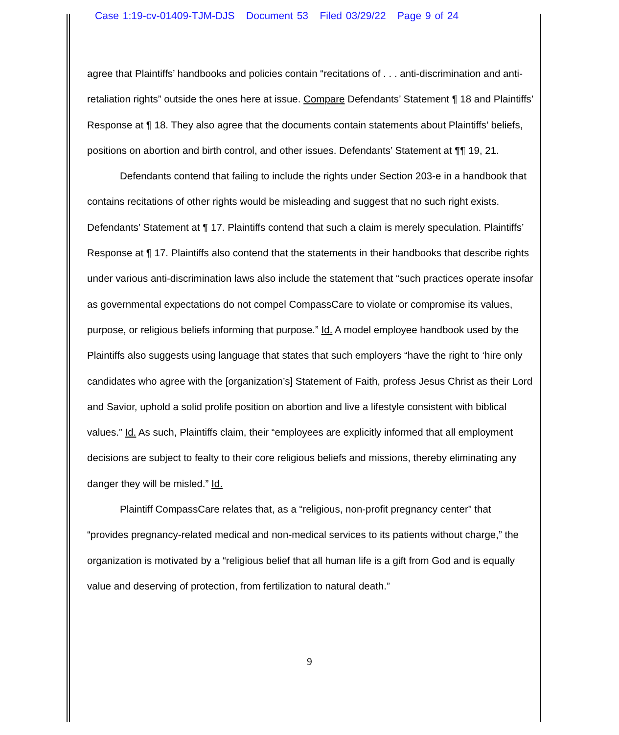Case 1:19-cv-01409-TJM-DJS Document 53 Filed 03/29/22 Page 9 of 24
agree that Plaintiffs’ handbooks and policies contain “recitations of . . . anti-discrimination and anti-retaliation rights” outside the ones here at issue. Compare Defendants’ Statement ¶ 18 and Plaintiffs’ Response at ¶ 18. They also agree that the documents contain statements about Plaintiffs’ beliefs, positions on abortion and birth control, and other issues. Defendants’ Statement at ¶¶ 19, 21.
Defendants contend that failing to include the rights under Section 203-e in a handbook that contains recitations of other rights would be misleading and suggest that no such right exists. Defendants’ Statement at ¶ 17. Plaintiffs contend that such a claim is merely speculation. Plaintiffs’ Response at ¶ 17. Plaintiffs also contend that the statements in their handbooks that describe rights under various anti-discrimination laws also include the statement that “such practices operate insofar as governmental expectations do not compel CompassCare to violate or compromise its values, purpose, or religious beliefs informing that purpose.” Id. A model employee handbook used by the Plaintiffs also suggests using language that states that such employers “have the right to ‘hire only candidates who agree with the [organization’s] Statement of Faith, profess Jesus Christ as their Lord and Savior, uphold a solid prolife position on abortion and live a lifestyle consistent with biblical values.” Id. As such, Plaintiffs claim, their “employees are explicitly informed that all employment decisions are subject to fealty to their core religious beliefs and missions, thereby eliminating any danger they will be misled.” Id.
Plaintiff CompassCare relates that, as a “religious, non-profit pregnancy center” that “provides pregnancy-related medical and non-medical services to its patients without charge,” the organization is motivated by a “religious belief that all human life is a gift from God and is equally value and deserving of protection, from fertilization to natural death.”
9